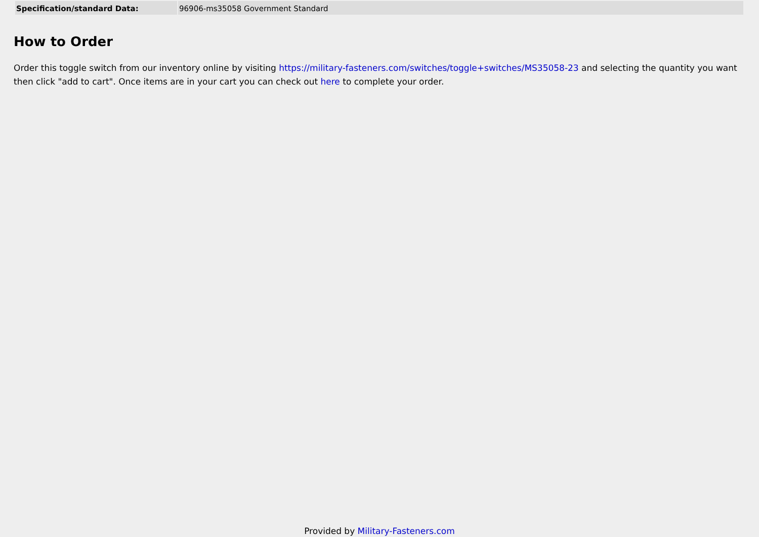| Specification/standard Data: | 96906-ms35058 Government Standard |
How to Order
Order this toggle switch from our inventory online by visiting https://military-fasteners.com/switches/toggle+switches/MS35058-23 and selecting the quantity you want then click "add to cart". Once items are in your cart you can check out here to complete your order.
Provided by Military-Fasteners.com